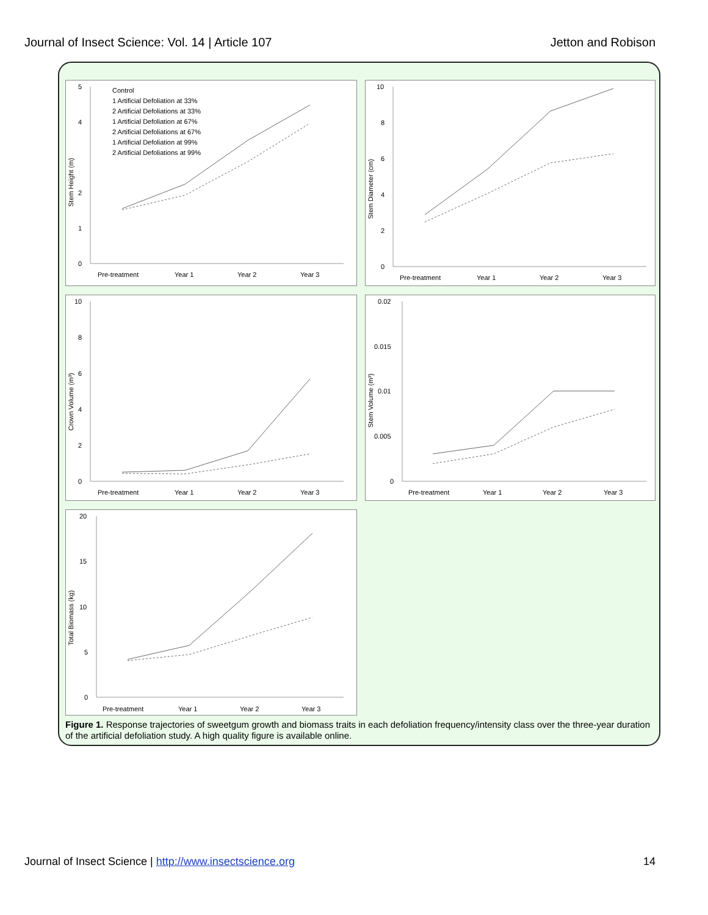Journal of Insect Science: Vol. 14 | Article 107 Jetton and Robison
Stem Height (m)
5
4
2
1
0
Pre-treatment
Year 1
Year 2
Year 3
Control
1 Artificial Defoliation at 33%
2 Artificial Defoliations at 33%
1 Artificial Defoliation at 67%
2 Artificial Defoliations at 67%
1 Artificial Defoliation at 99%
2 Artificial Defoliations at 99%
Stem Diameter (cm)
10
8
6
4
2
0
Pre-treatment
Year 1
Year 2
Year 3
Crown Volume (m³)
10
8
6
4
2
0
Pre-treatment
Year 1
Year 2
Year 3
Stem Volume (m³)
0.02
0.015
0.01
0.005
0
Pre-treatment
Year 1
Year 2
Year 3
Total Biomass (kg)
20
15
10
5
0
Pre-treatment
Year 1
Year 2
Year 3
Figure 1. Response trajectories of sweetgum growth and biomass traits in each defoliation frequency/intensity class over the three-year duration of the artificial defoliation study. A high quality figure is available online.
Journal of Insect Science | http://www.insectscience.org 14